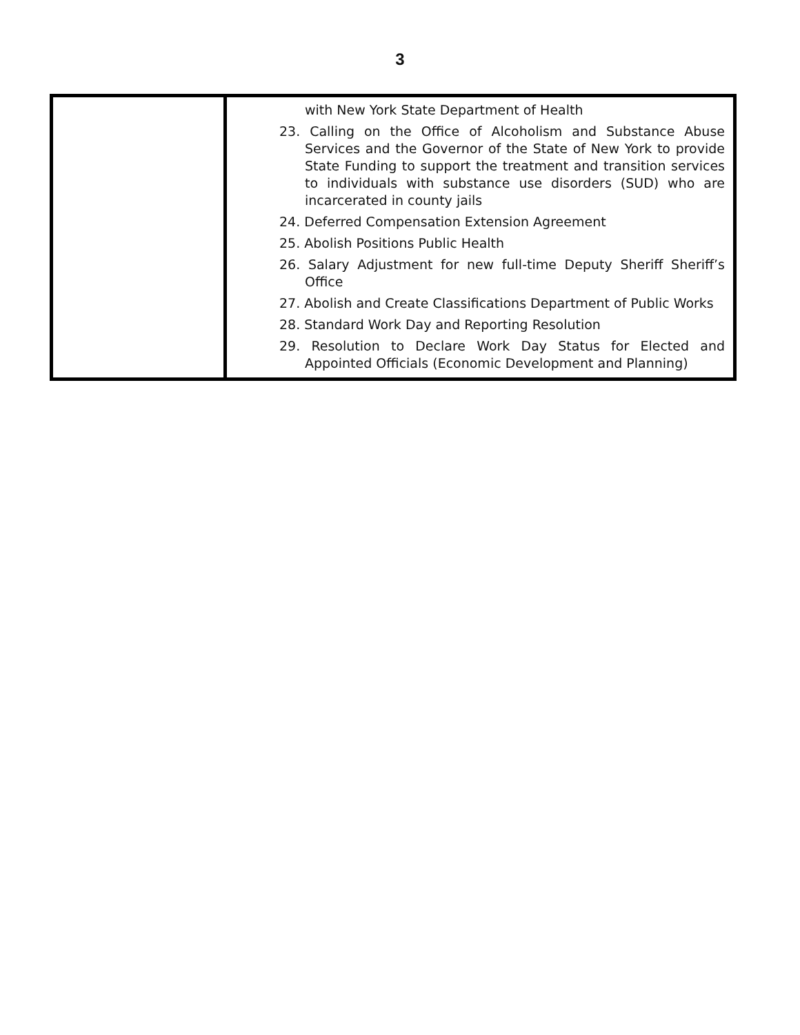3
| | with New York State Department of Health 23. Calling on the Office of Alcoholism and Substance Abuse Services and the Governor of the State of New York to provide State Funding to support the treatment and transition services to individuals with substance use disorders (SUD) who are incarcerated in county jails 24. Deferred Compensation Extension Agreement 25. Abolish Positions Public Health 26. Salary Adjustment for new full-time Deputy Sheriff Sheriff’s Office 27. Abolish and Create Classifications Department of Public Works 28. Standard Work Day and Reporting Resolution 29. Resolution to Declare Work Day Status for Elected and Appointed Officials (Economic Development and Planning) |